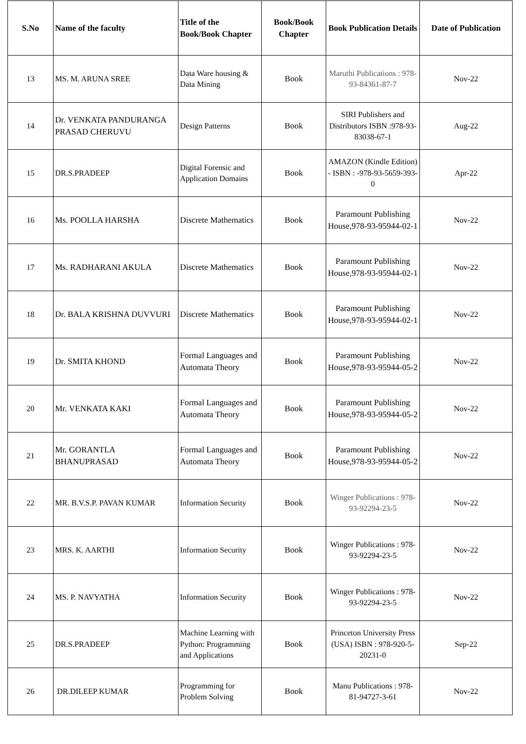| S.No | Name of the faculty | Title of the Book/Book Chapter | Book/Book Chapter | Book Publication Details | Date of Publication |
| --- | --- | --- | --- | --- | --- |
| 13 | MS. M. ARUNA SREE | Data Ware housing & Data Mining | Book | Maruthi Publications : 978-93-84361-87-7 | Nov-22 |
| 14 | Dr. VENKATA PANDURANGA PRASAD CHERUVU | Design Patterns | Book | SIRI Publishers and Distributors ISBN :978-93-83038-67-1 | Aug-22 |
| 15 | DR.S.PRADEEP | Digital Forensic and Application Domains | Book | AMAZON (Kindle Edition) - ISBN : -978-93-5659-393-0 | Apr-22 |
| 16 | Ms. POOLLA HARSHA | Discrete Mathematics | Book | Paramount Publishing House,978-93-95944-02-1 | Nov-22 |
| 17 | Ms. RADHARANI AKULA | Discrete Mathematics | Book | Paramount Publishing House,978-93-95944-02-1 | Nov-22 |
| 18 | Dr. BALA KRISHNA DUVVURI | Discrete Mathematics | Book | Paramount Publishing House,978-93-95944-02-1 | Nov-22 |
| 19 | Dr. SMITA KHOND | Formal Languages and Automata Theory | Book | Paramount Publishing House,978-93-95944-05-2 | Nov-22 |
| 20 | Mr. VENKATA KAKI | Formal Languages and Automata Theory | Book | Paramount Publishing House,978-93-95944-05-2 | Nov-22 |
| 21 | Mr. GORANTLA BHANUPRASAD | Formal Languages and Automata Theory | Book | Paramount Publishing House,978-93-95944-05-2 | Nov-22 |
| 22 | MR. B.V.S.P. PAVAN KUMAR | Information Security | Book | Winger Publications : 978-93-92294-23-5 | Nov-22 |
| 23 | MRS. K. AARTHI | Information Security | Book | Winger Publications : 978-93-92294-23-5 | Nov-22 |
| 24 | MS. P. NAVYATHA | Information Security | Book | Winger Publications : 978-93-92294-23-5 | Nov-22 |
| 25 | DR.S.PRADEEP | Machine Learning with Python: Programming and Applications | Book | Princeton University Press (USA) ISBN : 978-920-5-20231-0 | Sep-22 |
| 26 | DR.DILEEP KUMAR | Programming for Problem Solving | Book | Manu Publications : 978-81-94727-3-61 | Nov-22 |